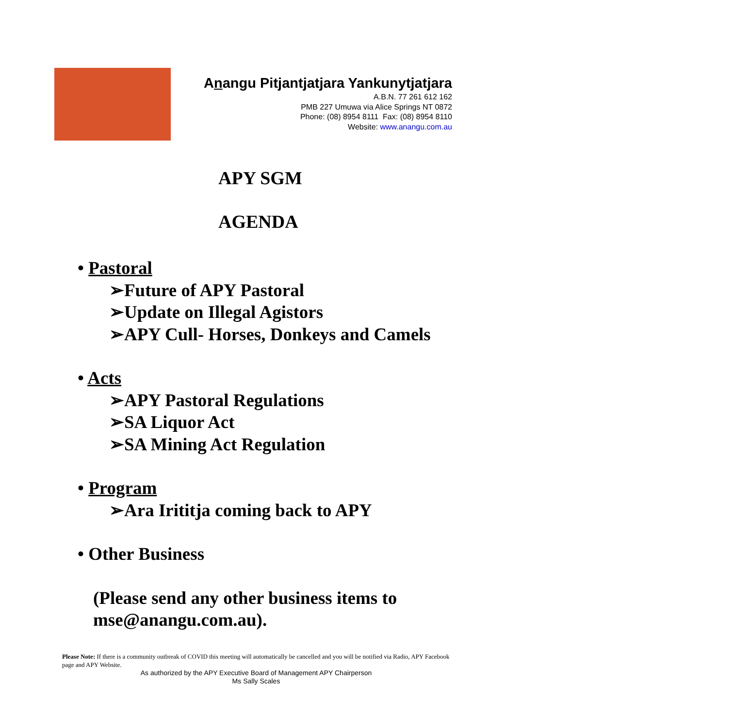Anangu Pitjantjatjara Yankunytjatjara
A.B.N. 77 261 612 162
PMB 227 Umuwa via Alice Springs NT 0872
Phone: (08) 8954 8111 Fax: (08) 8954 8110
Website: www.anangu.com.au
APY SGM
AGENDA
• Pastoral
➢Future of APY Pastoral
➢Update on Illegal Agistors
➢APY Cull- Horses, Donkeys and Camels
• Acts
➢APY Pastoral Regulations
➢SA Liquor Act
➢SA Mining Act Regulation
• Program
➢Ara Irititja coming back to APY
• Other Business
(Please send any other business items to
mse@anangu.com.au).
Please Note: If there is a community outbreak of COVID this meeting will automatically be cancelled and you will be notified via Radio, APY Facebook page and APY Website.
As authorized by the APY Executive Board of Management APY Chairperson
Ms Sally Scales